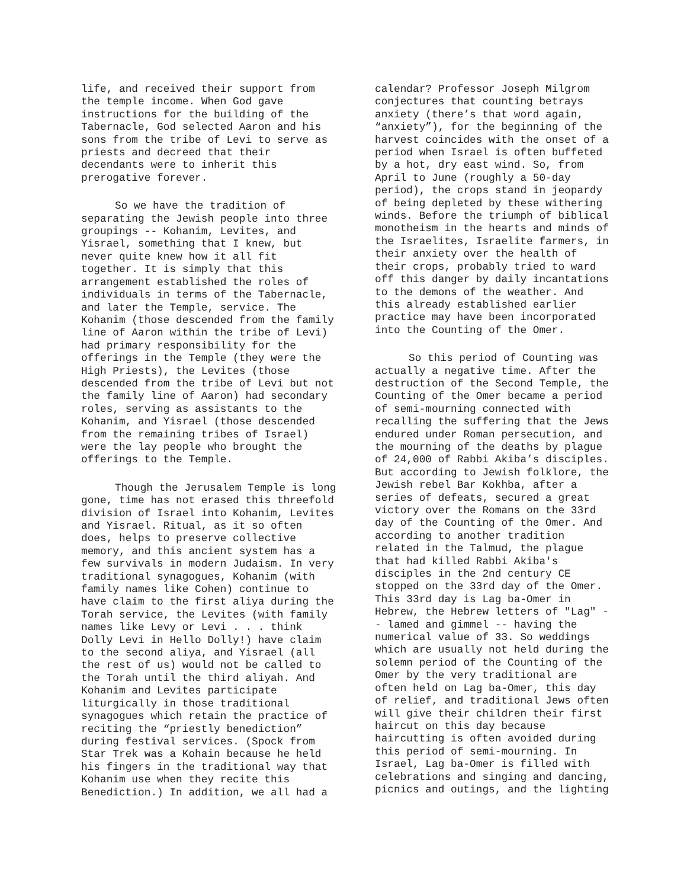life, and received their support from the temple income. When God gave instructions for the building of the Tabernacle, God selected Aaron and his sons from the tribe of Levi to serve as priests and decreed that their decendants were to inherit this prerogative forever.
So we have the tradition of separating the Jewish people into three groupings -- Kohanim, Levites, and Yisrael, something that I knew, but never quite knew how it all fit together. It is simply that this arrangement established the roles of individuals in terms of the Tabernacle, and later the Temple, service. The Kohanim (those descended from the family line of Aaron within the tribe of Levi) had primary responsibility for the offerings in the Temple (they were the High Priests), the Levites (those descended from the tribe of Levi but not the family line of Aaron) had secondary roles, serving as assistants to the Kohanim, and Yisrael (those descended from the remaining tribes of Israel) were the lay people who brought the offerings to the Temple.
Though the Jerusalem Temple is long gone, time has not erased this threefold division of Israel into Kohanim, Levites and Yisrael. Ritual, as it so often does, helps to preserve collective memory, and this ancient system has a few survivals in modern Judaism. In very traditional synagogues, Kohanim (with family names like Cohen) continue to have claim to the first aliya during the Torah service, the Levites (with family names like Levy or Levi . . . think Dolly Levi in Hello Dolly!) have claim to the second aliya, and Yisrael (all the rest of us) would not be called to the Torah until the third aliyah. And Kohanim and Levites participate liturgically in those traditional synagogues which retain the practice of reciting the “priestly benediction” during festival services. (Spock from Star Trek was a Kohain because he held his fingers in the traditional way that Kohanim use when they recite this Benediction.) In addition, we all had a
calendar? Professor Joseph Milgrom conjectures that counting betrays anxiety (there’s that word again, “anxiety”), for the beginning of the harvest coincides with the onset of a period when Israel is often buffeted by a hot, dry east wind. So, from April to June (roughly a 50-day period), the crops stand in jeopardy of being depleted by these withering winds. Before the triumph of biblical monotheism in the hearts and minds of the Israelites, Israelite farmers, in their anxiety over the health of their crops, probably tried to ward off this danger by daily incantations to the demons of the weather. And this already established earlier practice may have been incorporated into the Counting of the Omer.
So this period of Counting was actually a negative time. After the destruction of the Second Temple, the Counting of the Omer became a period of semi-mourning connected with recalling the suffering that the Jews endured under Roman persecution, and the mourning of the deaths by plague of 24,000 of Rabbi Akiba’s disciples. But according to Jewish folklore, the Jewish rebel Bar Kokhba, after a series of defeats, secured a great victory over the Romans on the 33rd day of the Counting of the Omer. And according to another tradition related in the Talmud, the plague that had killed Rabbi Akiba's disciples in the 2nd century CE stopped on the 33rd day of the Omer. This 33rd day is Lag ba-Omer in Hebrew, the Hebrew letters of "Lag" - - lamed and gimmel -- having the numerical value of 33. So weddings which are usually not held during the solemn period of the Counting of the Omer by the very traditional are often held on Lag ba-Omer, this day of relief, and traditional Jews often will give their children their first haircut on this day because haircutting is often avoided during this period of semi-mourning. In Israel, Lag ba-Omer is filled with celebrations and singing and dancing, picnics and outings, and the lighting